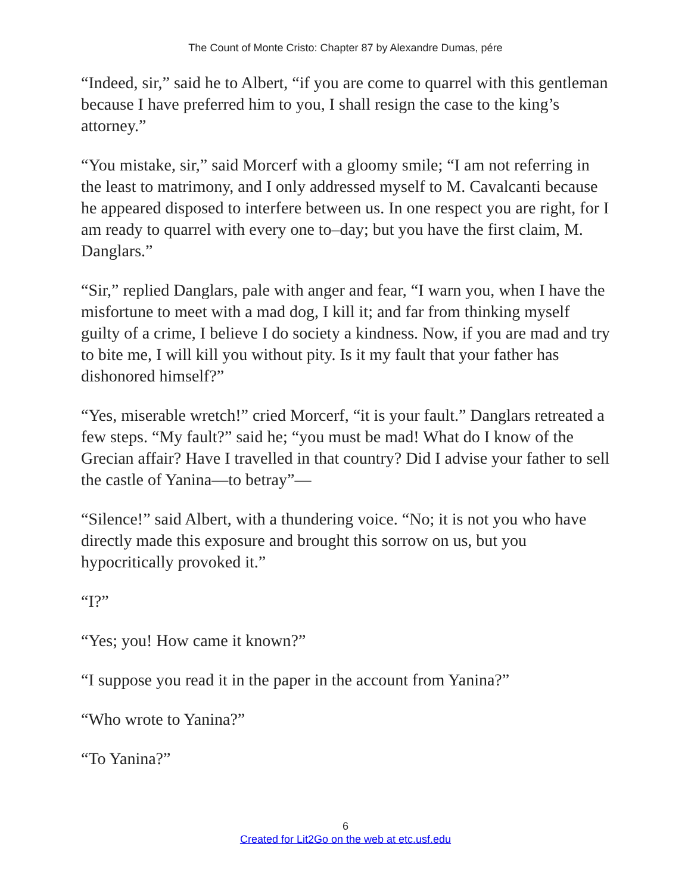The Count of Monte Cristo: Chapter 87 by Alexandre Dumas, pére
“Indeed, sir,” said he to Albert, “if you are come to quarrel with this gentleman because I have preferred him to you, I shall resign the case to the king’s attorney.”
“You mistake, sir,” said Morcerf with a gloomy smile; “I am not referring in the least to matrimony, and I only addressed myself to M. Cavalcanti because he appeared disposed to interfere between us. In one respect you are right, for I am ready to quarrel with every one to–day; but you have the first claim, M. Danglars.”
“Sir,” replied Danglars, pale with anger and fear, “I warn you, when I have the misfortune to meet with a mad dog, I kill it; and far from thinking myself guilty of a crime, I believe I do society a kindness. Now, if you are mad and try to bite me, I will kill you without pity. Is it my fault that your father has dishonored himself?”
“Yes, miserable wretch!” cried Morcerf, “it is your fault.” Danglars retreated a few steps. “My fault?” said he; “you must be mad! What do I know of the Grecian affair? Have I travelled in that country? Did I advise your father to sell the castle of Yanina—to betray”—
“Silence!” said Albert, with a thundering voice. “No; it is not you who have directly made this exposure and brought this sorrow on us, but you hypocritically provoked it.”
“I?”
“Yes; you! How came it known?”
“I suppose you read it in the paper in the account from Yanina?”
“Who wrote to Yanina?”
“To Yanina?”
6
Created for Lit2Go on the web at etc.usf.edu